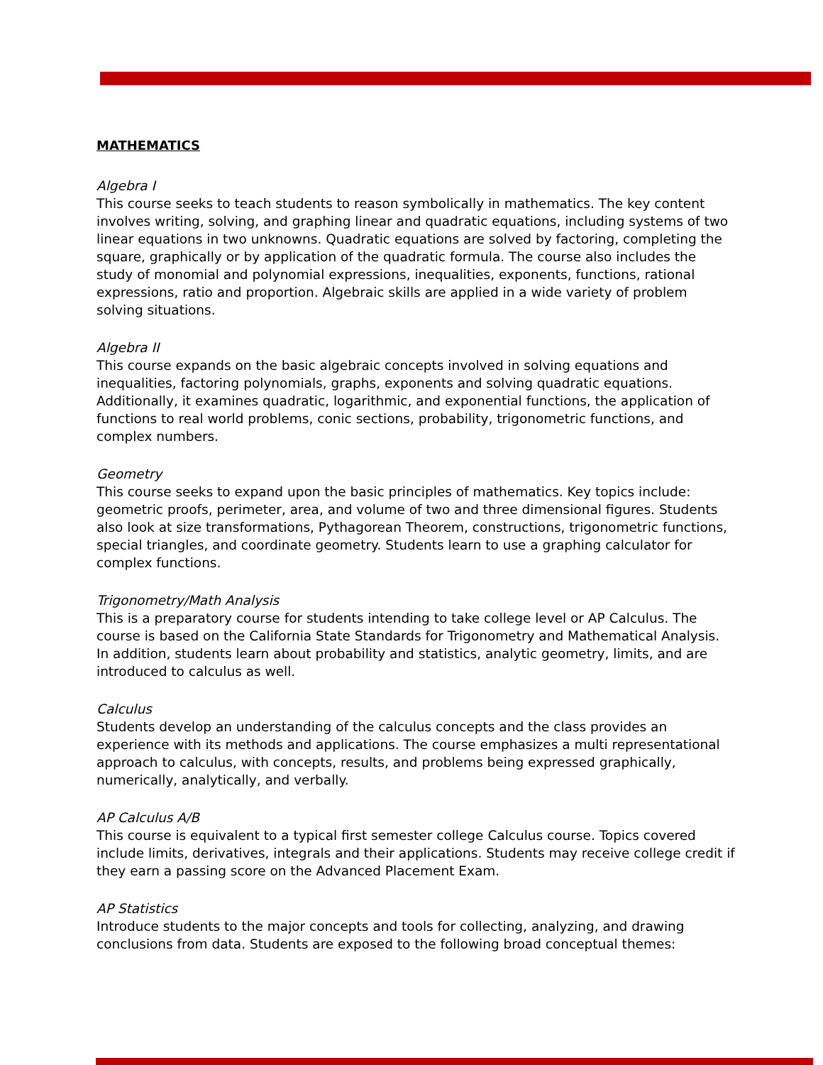MATHEMATICS
Algebra I
This course seeks to teach students to reason symbolically in mathematics. The key content involves writing, solving, and graphing linear and quadratic equations, including systems of two linear equations in two unknowns. Quadratic equations are solved by factoring, completing the square, graphically or by application of the quadratic formula. The course also includes the study of monomial and polynomial expressions, inequalities, exponents, functions, rational expressions, ratio and proportion. Algebraic skills are applied in a wide variety of problem solving situations.
Algebra II
This course expands on the basic algebraic concepts involved in solving equations and inequalities, factoring polynomials, graphs, exponents and solving quadratic equations. Additionally, it examines quadratic, logarithmic, and exponential functions, the application of functions to real world problems, conic sections, probability, trigonometric functions, and complex numbers.
Geometry
This course seeks to expand upon the basic principles of mathematics. Key topics include: geometric proofs, perimeter, area, and volume of two and three dimensional figures. Students also look at size transformations, Pythagorean Theorem, constructions, trigonometric functions, special triangles, and coordinate geometry. Students learn to use a graphing calculator for complex functions.
Trigonometry/Math Analysis
This is a preparatory course for students intending to take college level or AP Calculus. The course is based on the California State Standards for Trigonometry and Mathematical Analysis. In addition, students learn about probability and statistics, analytic geometry, limits, and are introduced to calculus as well.
Calculus
Students develop an understanding of the calculus concepts and the class provides an experience with its methods and applications. The course emphasizes a multi representational approach to calculus, with concepts, results, and problems being expressed graphically, numerically, analytically, and verbally.
AP Calculus A/B
This course is equivalent to a typical first semester college Calculus course. Topics covered include limits, derivatives, integrals and their applications. Students may receive college credit if they earn a passing score on the Advanced Placement Exam.
AP Statistics
Introduce students to the major concepts and tools for collecting, analyzing, and drawing conclusions from data. Students are exposed to the following broad conceptual themes: